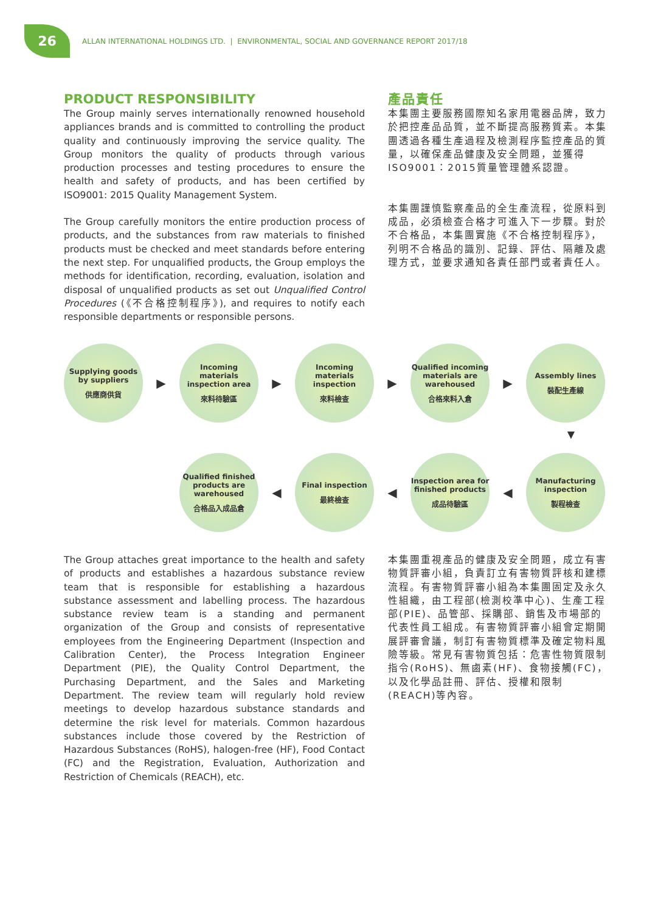26
ALLAN INTERNATIONAL HOLDINGS LTD. | ENVIRONMENTAL, SOCIAL AND GOVERNANCE REPORT 2017/18
PRODUCT RESPONSIBILITY
The Group mainly serves internationally renowned household appliances brands and is committed to controlling the product quality and continuously improving the service quality. The Group monitors the quality of products through various production processes and testing procedures to ensure the health and safety of products, and has been certified by ISO9001: 2015 Quality Management System.
The Group carefully monitors the entire production process of products, and the substances from raw materials to finished products must be checked and meet standards before entering the next step. For unqualified products, the Group employs the methods for identification, recording, evaluation, isolation and disposal of unqualified products as set out Unqualified Control Procedures (《不合格控制程序》), and requires to notify each responsible departments or responsible persons.
產品責任
本集團主要服務國際知名家用電器品牌，致力於把控產品品質，並不斷提高服務質素。本集團透過各種生產過程及檢測程序監控產品的質量，以確保產品健康及安全問題，並獲得ISO9001：2015質量管理體系認證。
本集團謹慎監察產品的全生產流程，從原料到成品，必須檢查合格才可進入下一步驟。對於不合格品，本集團實施《不合格控制程序》，列明不合格品的識別、記錄、評估、隔離及處理方式，並要求通知各責任部門或者責任人。
Supplying goods by suppliers
供應商供貨
▶
Incoming materials inspection area
來料待驗區
▶
Incoming materials inspection
來料檢查
▶
Qualified incoming materials are warehoused
合格來料入倉
▶
Assembly lines
裝配生產線
▼
Qualified finished products are warehoused
合格品入成品倉
◀
Final inspection
最終檢查
◀
Inspection area for finished products
成品待驗區
◀
Manufacturing inspection
製程檢查
The Group attaches great importance to the health and safety of products and establishes a hazardous substance review team that is responsible for establishing a hazardous substance assessment and labelling process. The hazardous substance review team is a standing and permanent organization of the Group and consists of representative employees from the Engineering Department (Inspection and Calibration Center), the Process Integration Engineer Department (PIE), the Quality Control Department, the Purchasing Department, and the Sales and Marketing Department. The review team will regularly hold review meetings to develop hazardous substance standards and determine the risk level for materials. Common hazardous substances include those covered by the Restriction of Hazardous Substances (RoHS), halogen-free (HF), Food Contact (FC) and the Registration, Evaluation, Authorization and Restriction of Chemicals (REACH), etc.
本集團重視產品的健康及安全問題，成立有害物質評審小組，負責訂立有害物質評核和建標流程。有害物質評審小組為本集團固定及永久性組織，由工程部(檢測校準中心)、生產工程部(PIE)、品管部、採購部、銷售及市場部的代表性員工組成。有害物質評審小組會定期開展評審會議，制訂有害物質標準及確定物料風險等級。常見有害物質包括：危害性物質限制指令(RoHS)、無鹵素(HF)、食物接觸(FC)，以及化學品註冊、評估、授權和限制(REACH)等內容。